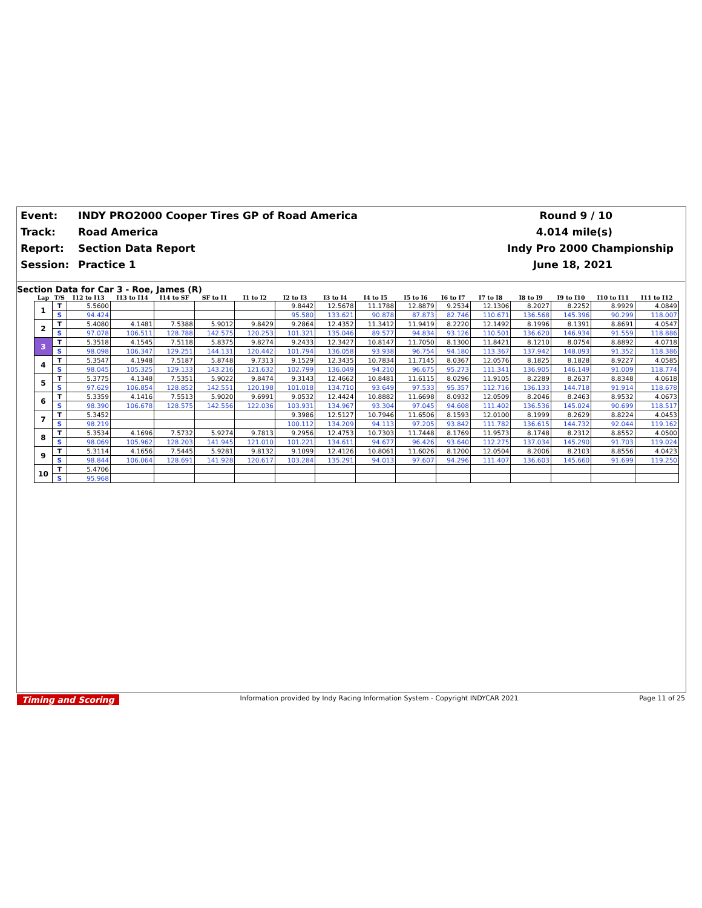Event:
INDY PRO2000 Cooper Tires GP of Road America
Round 9 / 10
Track:
Road America
4.014 mile(s)
Report:
Section Data Report
Indy Pro 2000 Championship
Session:
Practice 1
June 18, 2021
Section Data for Car 3 - Roe, James (R)
| Lap | T/S | I12 to I13 | I13 to I14 | I14 to SF | SF to I1 | I1 to I2 | I2 to I3 | I3 to I4 | I4 to I5 | I5 to I6 | I6 to I7 | I7 to I8 | I8 to I9 | I9 to I10 | I10 to I11 | I11 to I12 |
| --- | --- | --- | --- | --- | --- | --- | --- | --- | --- | --- | --- | --- | --- | --- | --- | --- |
| 1 | T | 5.5600 | | | | | 9.8442 | 12.5678 | 11.1788 | 12.8879 | 9.2534 | 12.1306 | 8.2027 | 8.2252 | 8.9929 | 4.0849 |
| | S | 94.424 | | | | | 95.580 | 133.621 | 90.878 | 87.873 | 82.746 | 110.671 | 136.568 | 145.396 | 90.299 | 118.007 |
| 2 | T | 5.4080 | 4.1481 | 7.5388 | 5.9012 | 9.8429 | 9.2864 | 12.4352 | 11.3412 | 11.9419 | 8.2220 | 12.1492 | 8.1996 | 8.1391 | 8.8691 | 4.0547 |
| | S | 97.078 | 106.511 | 128.788 | 142.575 | 120.253 | 101.321 | 135.046 | 89.577 | 94.834 | 93.126 | 110.501 | 136.620 | 146.934 | 91.559 | 118.886 |
| 3 | T | 5.3518 | 4.1545 | 7.5118 | 5.8375 | 9.8274 | 9.2433 | 12.3427 | 10.8147 | 11.7050 | 8.1300 | 11.8421 | 8.1210 | 8.0754 | 8.8892 | 4.0718 |
| | S | 98.098 | 106.347 | 129.251 | 144.131 | 120.442 | 101.794 | 136.058 | 93.938 | 96.754 | 94.180 | 113.367 | 137.942 | 148.093 | 91.352 | 118.386 |
| 4 | T | 5.3547 | 4.1948 | 7.5187 | 5.8748 | 9.7313 | 9.1529 | 12.3435 | 10.7834 | 11.7145 | 8.0367 | 12.0576 | 8.1825 | 8.1828 | 8.9227 | 4.0585 |
| | S | 98.045 | 105.325 | 129.133 | 143.216 | 121.632 | 102.799 | 136.049 | 94.210 | 96.675 | 95.273 | 111.341 | 136.905 | 146.149 | 91.009 | 118.774 |
| 5 | T | 5.3775 | 4.1348 | 7.5351 | 5.9022 | 9.8474 | 9.3143 | 12.4662 | 10.8481 | 11.6115 | 8.0296 | 11.9105 | 8.2289 | 8.2637 | 8.8348 | 4.0618 |
| | S | 97.629 | 106.854 | 128.852 | 142.551 | 120.198 | 101.018 | 134.710 | 93.649 | 97.533 | 95.357 | 112.716 | 136.133 | 144.718 | 91.914 | 118.678 |
| 6 | T | 5.3359 | 4.1416 | 7.5513 | 5.9020 | 9.6991 | 9.0532 | 12.4424 | 10.8882 | 11.6698 | 8.0932 | 12.0509 | 8.2046 | 8.2463 | 8.9532 | 4.0673 |
| | S | 98.390 | 106.678 | 128.575 | 142.556 | 122.036 | 103.931 | 134.967 | 93.304 | 97.045 | 94.608 | 111.402 | 136.536 | 145.024 | 90.699 | 118.517 |
| 7 | T | 5.3452 | | | | | 9.3986 | 12.5127 | 10.7946 | 11.6506 | 8.1593 | 12.0100 | 8.1999 | 8.2629 | 8.8224 | 4.0453 |
| | S | 98.219 | | | | | 100.112 | 134.209 | 94.113 | 97.205 | 93.842 | 111.782 | 136.615 | 144.732 | 92.044 | 119.162 |
| 8 | T | 5.3534 | 4.1696 | 7.5732 | 5.9274 | 9.7813 | 9.2956 | 12.4753 | 10.7303 | 11.7448 | 8.1769 | 11.9573 | 8.1748 | 8.2312 | 8.8552 | 4.0500 |
| | S | 98.069 | 105.962 | 128.203 | 141.945 | 121.010 | 101.221 | 134.611 | 94.677 | 96.426 | 93.640 | 112.275 | 137.034 | 145.290 | 91.703 | 119.024 |
| 9 | T | 5.3114 | 4.1656 | 7.5445 | 5.9281 | 9.8132 | 9.1099 | 12.4126 | 10.8061 | 11.6026 | 8.1200 | 12.0504 | 8.2006 | 8.2103 | 8.8556 | 4.0423 |
| | S | 98.844 | 106.064 | 128.691 | 141.928 | 120.617 | 103.284 | 135.291 | 94.013 | 97.607 | 94.296 | 111.407 | 136.603 | 145.660 | 91.699 | 119.250 |
| 10 | T | 5.4706 | | | | | | | | | | | | | | |
| | S | 95.968 | | | | | | | | | | | | | | |
Timing and Scoring Information provided by Indy Racing Information System - Copyright INDYCAR 2021 Page 11 of 25